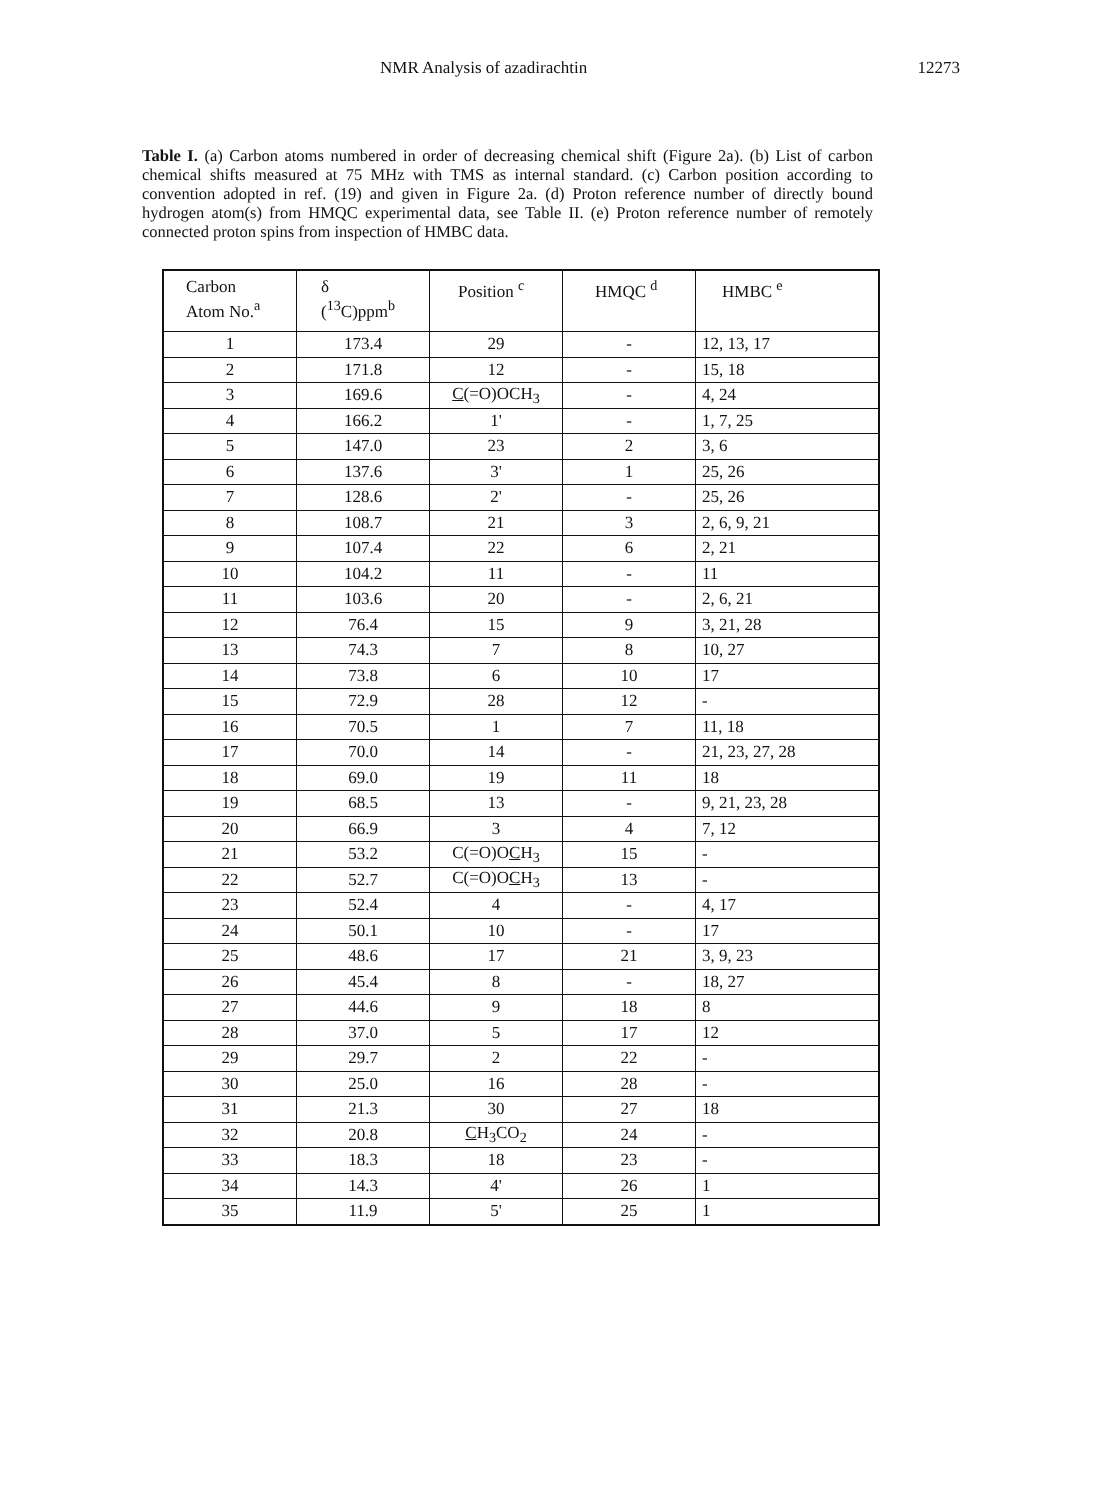NMR Analysis of azadirachtin 12273
Table I. (a) Carbon atoms numbered in order of decreasing chemical shift (Figure 2a). (b) List of carbon chemical shifts measured at 75 MHz with TMS as internal standard. (c) Carbon position according to convention adopted in ref. (19) and given in Figure 2a. (d) Proton reference number of directly bound hydrogen atom(s) from HMQC experimental data, see Table II. (e) Proton reference number of remotely connected proton spins from inspection of HMBC data.
| Carbon Atom No.<sup>a</sup> | δ (<sup>13</sup>C)ppm<sup>b</sup> | Position <sup>c</sup> | HMQC <sup>d</sup> | HMBC <sup>e</sup> |
| --- | --- | --- | --- | --- |
| 1 | 173.4 | 29 | - | 12, 13, 17 |
| 2 | 171.8 | 12 | - | 15, 18 |
| 3 | 169.6 | C (=O)OCH<sub>3</sub> | - | 4, 24 |
| 4 | 166.2 | 1' | - | 1, 7, 25 |
| 5 | 147.0 | 23 | 2 | 3, 6 |
| 6 | 137.6 | 3' | 1 | 25, 26 |
| 7 | 128.6 | 2' | - | 25, 26 |
| 8 | 108.7 | 21 | 3 | 2, 6, 9, 21 |
| 9 | 107.4 | 22 | 6 | 2, 21 |
| 10 | 104.2 | 11 | - | 11 |
| 11 | 103.6 | 20 | - | 2, 6, 21 |
| 12 | 76.4 | 15 | 9 | 3, 21, 28 |
| 13 | 74.3 | 7 | 8 | 10, 27 |
| 14 | 73.8 | 6 | 10 | 17 |
| 15 | 72.9 | 28 | 12 | - |
| 16 | 70.5 | 1 | 7 | 11, 18 |
| 17 | 70.0 | 14 | - | 21, 23, 27, 28 |
| 18 | 69.0 | 19 | 11 | 18 |
| 19 | 68.5 | 13 | - | 9, 21, 23, 28 |
| 20 | 66.9 | 3 | 4 | 7, 12 |
| 21 | 53.2 | C(=O)O C H<sub>3</sub> | 15 | - |
| 22 | 52.7 | C(=O)O C H<sub>3</sub> | 13 | - |
| 23 | 52.4 | 4 | - | 4, 17 |
| 24 | 50.1 | 10 | - | 17 |
| 25 | 48.6 | 17 | 21 | 3, 9, 23 |
| 26 | 45.4 | 8 | - | 18, 27 |
| 27 | 44.6 | 9 | 18 | 8 |
| 28 | 37.0 | 5 | 17 | 12 |
| 29 | 29.7 | 2 | 22 | - |
| 30 | 25.0 | 16 | 28 | - |
| 31 | 21.3 | 30 | 27 | 18 |
| 32 | 20.8 | C H<sub>3</sub>CO<sub>2</sub> | 24 | - |
| 33 | 18.3 | 18 | 23 | - |
| 34 | 14.3 | 4' | 26 | 1 |
| 35 | 11.9 | 5' | 25 | 1 |